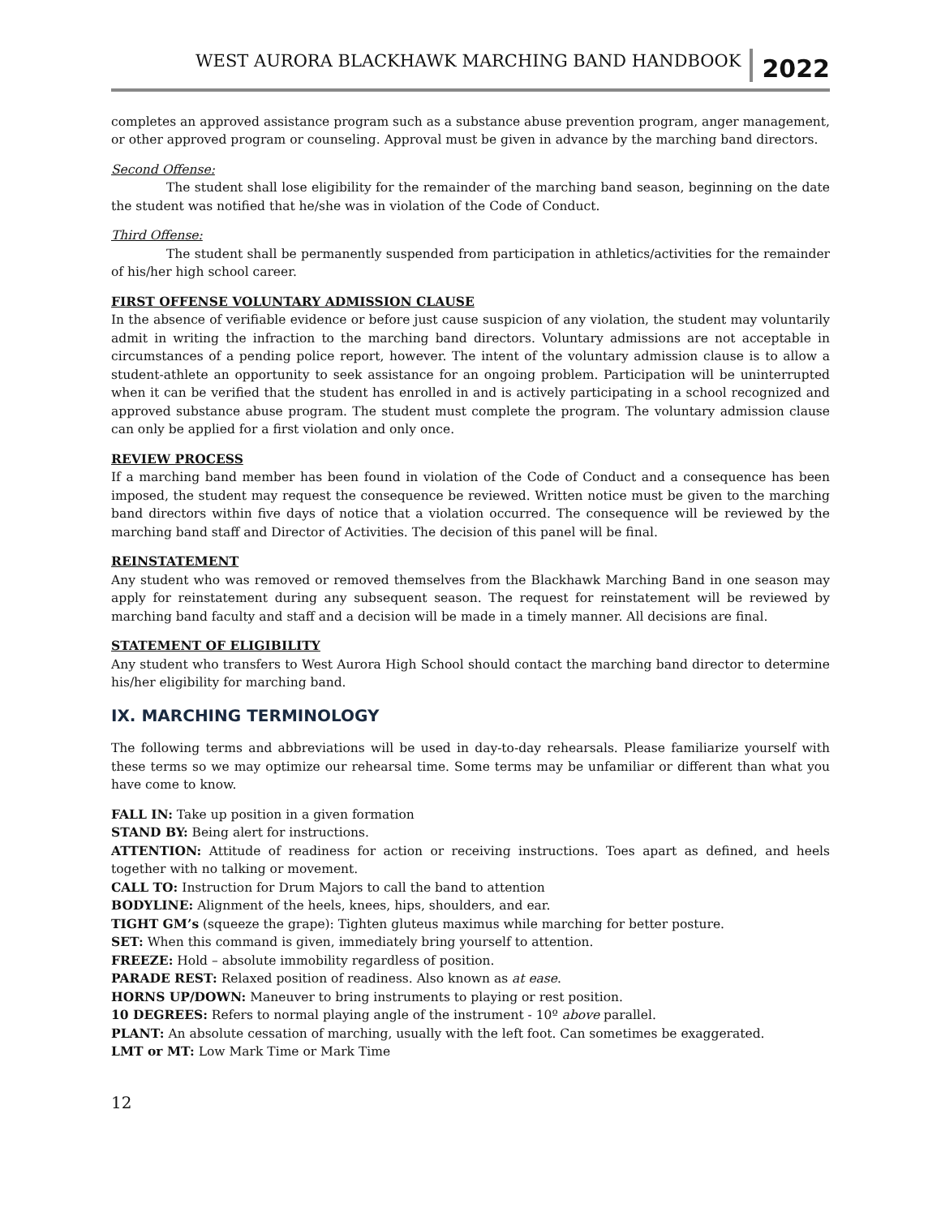WEST AURORA BLACKHAWK MARCHING BAND HANDBOOK 2022
completes an approved assistance program such as a substance abuse prevention program, anger management, or other approved program or counseling. Approval must be given in advance by the marching band directors.
Second Offense:
The student shall lose eligibility for the remainder of the marching band season, beginning on the date the student was notified that he/she was in violation of the Code of Conduct.
Third Offense:
The student shall be permanently suspended from participation in athletics/activities for the remainder of his/her high school career.
FIRST OFFENSE VOLUNTARY ADMISSION CLAUSE
In the absence of verifiable evidence or before just cause suspicion of any violation, the student may voluntarily admit in writing the infraction to the marching band directors. Voluntary admissions are not acceptable in circumstances of a pending police report, however. The intent of the voluntary admission clause is to allow a student-athlete an opportunity to seek assistance for an ongoing problem. Participation will be uninterrupted when it can be verified that the student has enrolled in and is actively participating in a school recognized and approved substance abuse program. The student must complete the program. The voluntary admission clause can only be applied for a first violation and only once.
REVIEW PROCESS
If a marching band member has been found in violation of the Code of Conduct and a consequence has been imposed, the student may request the consequence be reviewed. Written notice must be given to the marching band directors within five days of notice that a violation occurred. The consequence will be reviewed by the marching band staff and Director of Activities. The decision of this panel will be final.
REINSTATEMENT
Any student who was removed or removed themselves from the Blackhawk Marching Band in one season may apply for reinstatement during any subsequent season. The request for reinstatement will be reviewed by marching band faculty and staff and a decision will be made in a timely manner. All decisions are final.
STATEMENT OF ELIGIBILITY
Any student who transfers to West Aurora High School should contact the marching band director to determine his/her eligibility for marching band.
IX. MARCHING TERMINOLOGY
The following terms and abbreviations will be used in day-to-day rehearsals. Please familiarize yourself with these terms so we may optimize our rehearsal time. Some terms may be unfamiliar or different than what you have come to know.
FALL IN: Take up position in a given formation
STAND BY: Being alert for instructions.
ATTENTION: Attitude of readiness for action or receiving instructions. Toes apart as defined, and heels together with no talking or movement.
CALL TO: Instruction for Drum Majors to call the band to attention
BODYLINE: Alignment of the heels, knees, hips, shoulders, and ear.
TIGHT GM’s (squeeze the grape): Tighten gluteus maximus while marching for better posture.
SET: When this command is given, immediately bring yourself to attention.
FREEZE: Hold – absolute immobility regardless of position.
PARADE REST: Relaxed position of readiness. Also known as at ease.
HORNS UP/DOWN: Maneuver to bring instruments to playing or rest position.
10 DEGREES: Refers to normal playing angle of the instrument - 10º above parallel.
PLANT: An absolute cessation of marching, usually with the left foot. Can sometimes be exaggerated.
LMT or MT: Low Mark Time or Mark Time
12